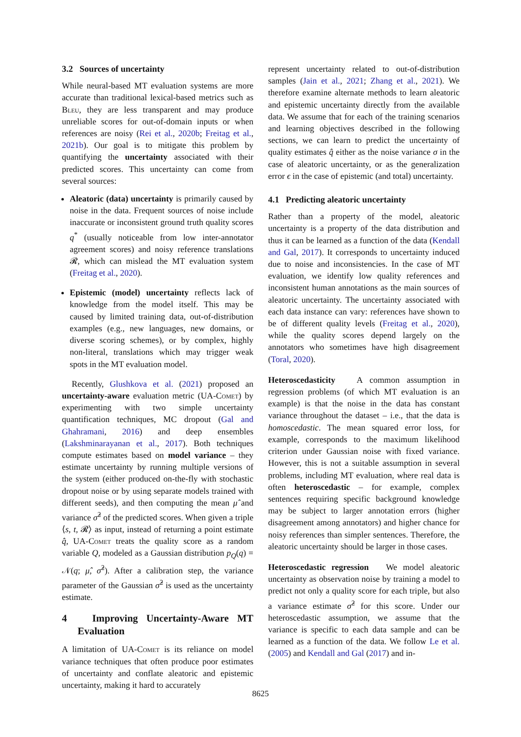3.2 Sources of uncertainty
While neural-based MT evaluation systems are more accurate than traditional lexical-based metrics such as Bleu, they are less transparent and may produce unreliable scores for out-of-domain inputs or when references are noisy (Rei et al., 2020b; Freitag et al., 2021b). Our goal is to mitigate this problem by quantifying the uncertainty associated with their predicted scores. This uncertainty can come from several sources:
Aleatoric (data) uncertainty is primarily caused by noise in the data. Frequent sources of noise include inaccurate or inconsistent ground truth quality scores q<sup>*</sup> (usually noticeable from low inter-annotator agreement scores) and noisy reference translations 𝓡, which can mislead the MT evaluation system (Freitag et al., 2020).
Epistemic (model) uncertainty reflects lack of knowledge from the model itself. This may be caused by limited training data, out-of-distribution examples (e.g., new languages, new domains, or diverse scoring schemes), or by complex, highly non-literal, translations which may trigger weak spots in the MT evaluation model.
Recently, Glushkova et al. (2021) proposed an uncertainty-aware evaluation metric (UA-Comet) by experimenting with two simple uncertainty quantification techniques, MC dropout (Gal and Ghahramani, 2016) and deep ensembles (Lakshminarayanan et al., 2017). Both techniques compute estimates based on model variance – they estimate uncertainty by running multiple versions of the system (either produced on-the-fly with stochastic dropout noise or by using separate models trained with different seeds), and then computing the mean μ̂ and variance σ̂<sup>2</sup> of the predicted scores. When given a triple ⟨s, t, 𝓡⟩ as input, instead of returning a point estimate q̂, UA-Comet treats the quality score as a random variable Q, modeled as a Gaussian distribution p<sub>Q</sub>(q) = 𝒩(q; μ̂, σ̂<sup>2</sup>). After a calibration step, the variance parameter of the Gaussian σ̂<sup>2</sup> is used as the uncertainty estimate.
4 Improving Uncertainty-Aware MT Evaluation
A limitation of UA-Comet is its reliance on model variance techniques that often produce poor estimates of uncertainty and conflate aleatoric and epistemic uncertainty, making it hard to accurately
represent uncertainty related to out-of-distribution samples (Jain et al., 2021; Zhang et al., 2021). We therefore examine alternate methods to learn aleatoric and epistemic uncertainty directly from the available data. We assume that for each of the training scenarios and learning objectives described in the following sections, we can learn to predict the uncertainty of quality estimates q̂ either as the noise variance σ in the case of aleatoric uncertainty, or as the generalization error ϵ in the case of epistemic (and total) uncertainty.
4.1 Predicting aleatoric uncertainty
Rather than a property of the model, aleatoric uncertainty is a property of the data distribution and thus it can be learned as a function of the data (Kendall and Gal, 2017). It corresponds to uncertainty induced due to noise and inconsistencies. In the case of MT evaluation, we identify low quality references and inconsistent human annotations as the main sources of aleatoric uncertainty. The uncertainty associated with each data instance can vary: references have shown to be of different quality levels (Freitag et al., 2020), while the quality scores depend largely on the annotators who sometimes have high disagreement (Toral, 2020).
Heteroscedasticity A common assumption in regression problems (of which MT evaluation is an example) is that the noise in the data has constant variance throughout the dataset – i.e., that the data is homoscedastic. The mean squared error loss, for example, corresponds to the maximum likelihood criterion under Gaussian noise with fixed variance. However, this is not a suitable assumption in several problems, including MT evaluation, where real data is often heteroscedastic – for example, complex sentences requiring specific background knowledge may be subject to larger annotation errors (higher disagreement among annotators) and higher chance for noisy references than simpler sentences. Therefore, the aleatoric uncertainty should be larger in those cases.
Heteroscedastic regression We model aleatoric uncertainty as observation noise by training a model to predict not only a quality score for each triple, but also a variance estimate σ̂<sup>2</sup> for this score. Under our heteroscedastic assumption, we assume that the variance is specific to each data sample and can be learned as a function of the data. We follow Le et al. (2005) and Kendall and Gal (2017) and in-
8625